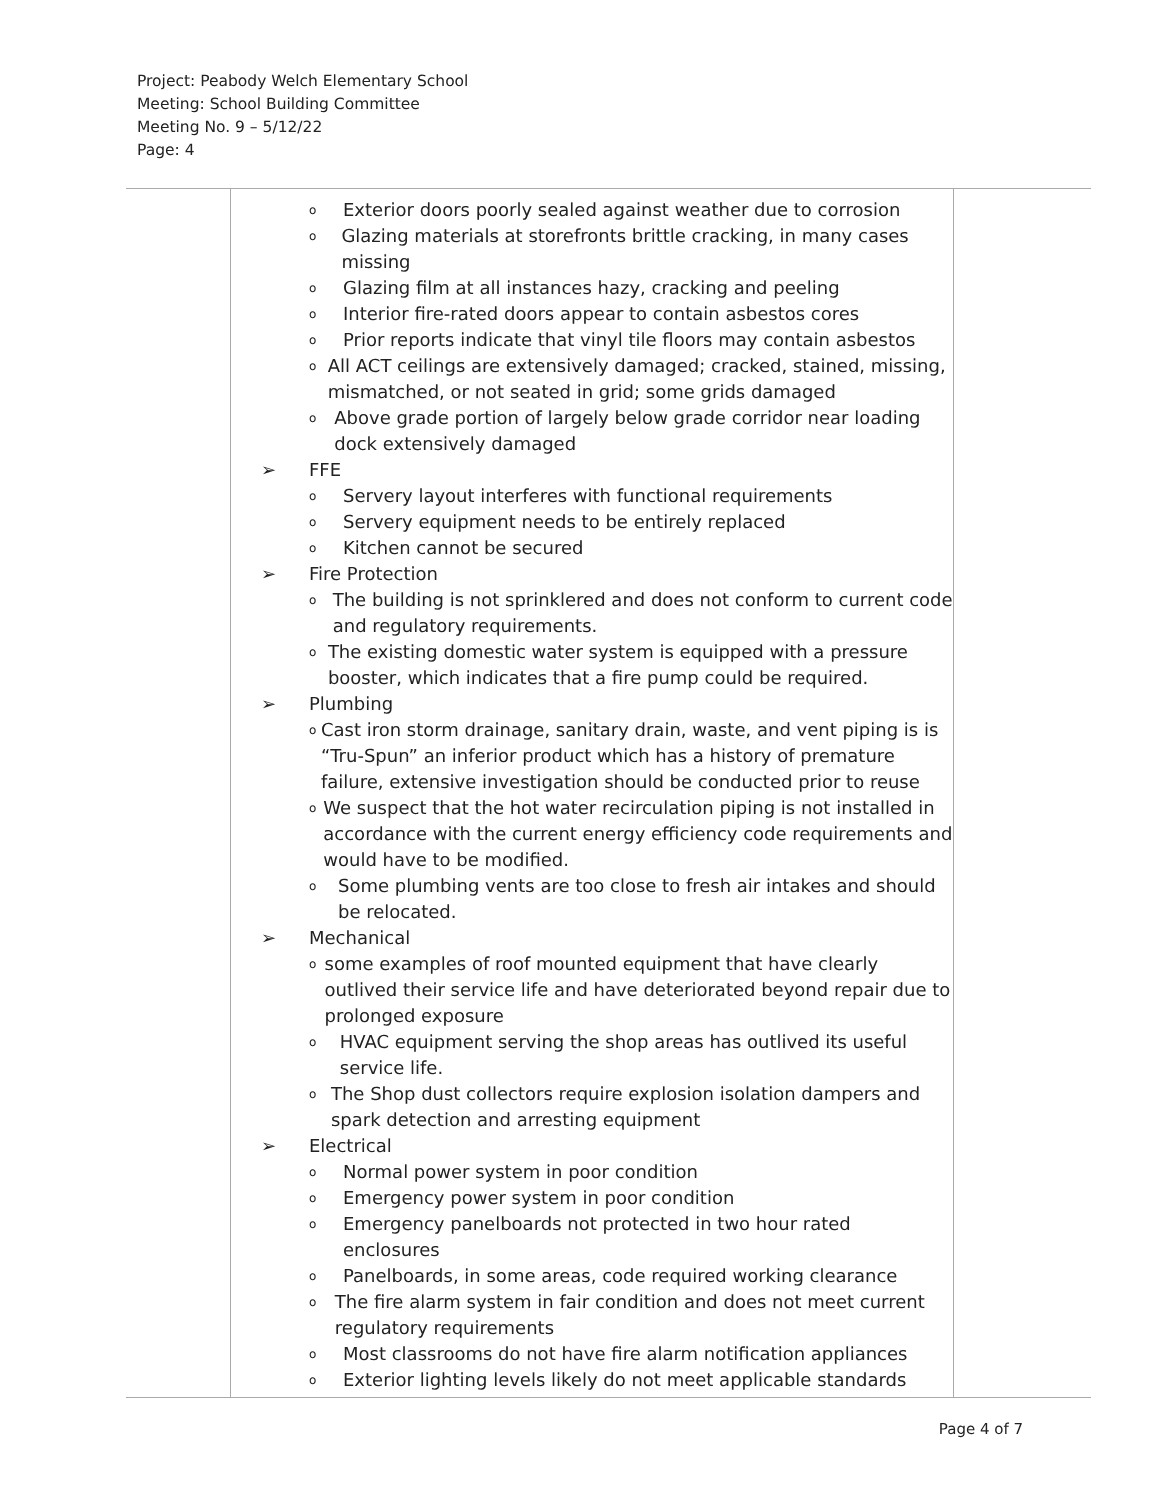Project: Peabody Welch Elementary School
Meeting: School Building Committee
Meeting No. 9 – 5/12/22
Page: 4
| | o Exterior doors poorly sealed against weather due to corrosion o Glazing materials at storefronts brittle cracking, in many cases missing o Glazing film at all instances hazy, cracking and peeling o Interior fire-rated doors appear to contain asbestos cores o Prior reports indicate that vinyl tile floors may contain asbestos o All ACT ceilings are extensively damaged; cracked, stained, missing, mismatched, or not seated in grid; some grids damaged o Above grade portion of largely below grade corridor near loading dock extensively damaged ➢ FFE o Servery layout interferes with functional requirements o Servery equipment needs to be entirely replaced o Kitchen cannot be secured ➢ Fire Protection o The building is not sprinklered and does not conform to current code and regulatory requirements. o The existing domestic water system is equipped with a pressure booster, which indicates that a fire pump could be required. ➢ Plumbing o Cast iron storm drainage, sanitary drain, waste, and vent piping is is “Tru-Spun” an inferior product which has a history of premature failure, extensive investigation should be conducted prior to reuse o We suspect that the hot water recirculation piping is not installed in accordance with the current energy efficiency code requirements and would have to be modified. o Some plumbing vents are too close to fresh air intakes and should be relocated. ➢ Mechanical o some examples of roof mounted equipment that have clearly outlived their service life and have deteriorated beyond repair due to prolonged exposure o HVAC equipment serving the shop areas has outlived its useful service life. o The Shop dust collectors require explosion isolation dampers and spark detection and arresting equipment ➢ Electrical o Normal power system in poor condition o Emergency power system in poor condition o Emergency panelboards not protected in two hour rated enclosures o Panelboards, in some areas, code required working clearance o The fire alarm system in fair condition and does not meet current regulatory requirements o Most classrooms do not have fire alarm notification appliances o Exterior lighting levels likely do not meet applicable standards | |
Page 4 of 7